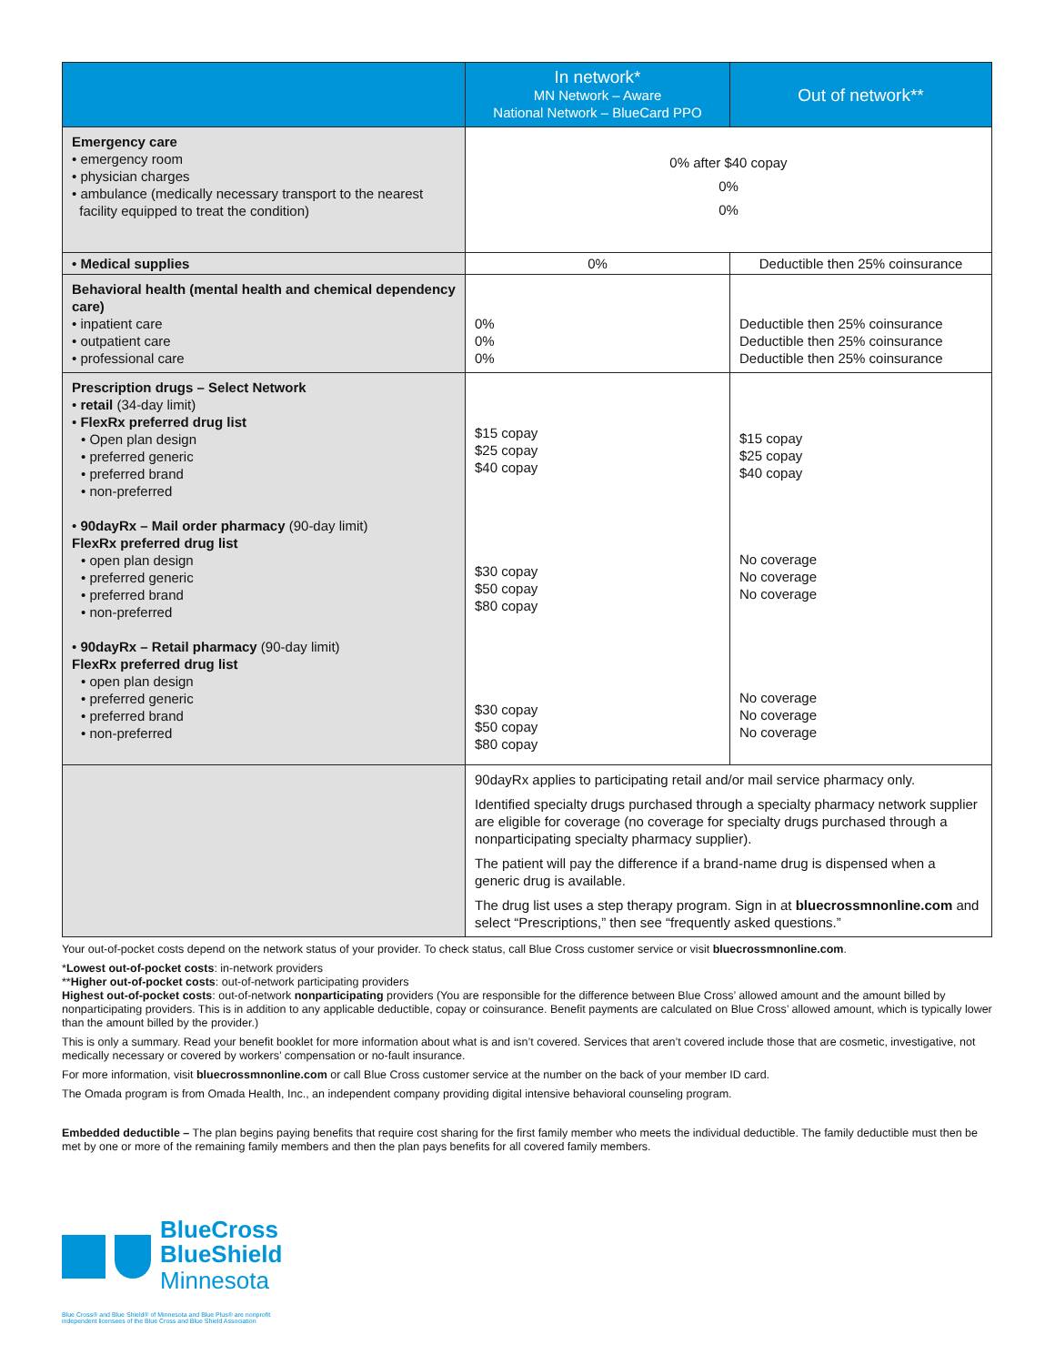| | In network* MN Network – Aware National Network – BlueCard PPO | Out of network** |
| --- | --- | --- |
| Emergency care • emergency room • physician charges • ambulance (medically necessary transport to the nearest facility equipped to treat the condition) | 0% after $40 copay 0% 0% | |
| • Medical supplies | 0% | Deductible then 25% coinsurance |
| Behavioral health (mental health and chemical dependency care) • inpatient care • outpatient care • professional care | 0% 0% 0% | Deductible then 25% coinsurance Deductible then 25% coinsurance Deductible then 25% coinsurance |
| Prescription drugs – Select Network • retail (34-day limit) • FlexRx preferred drug list • Open plan design • preferred generic • preferred brand • non-preferred • 90dayRx – Mail order pharmacy (90-day limit) FlexRx preferred drug list • open plan design • preferred generic • preferred brand • non-preferred • 90dayRx – Retail pharmacy (90-day limit) FlexRx preferred drug list • open plan design • preferred generic • preferred brand • non-preferred | $15 copay $25 copay $40 copay $30 copay $50 copay $80 copay $30 copay $50 copay $80 copay | $15 copay $25 copay $40 copay No coverage No coverage No coverage No coverage No coverage No coverage |
| | 90dayRx applies to participating retail and/or mail service pharmacy only. Identified specialty drugs purchased through a specialty pharmacy network supplier are eligible for coverage (no coverage for specialty drugs purchased through a nonparticipating specialty pharmacy supplier). The patient will pay the difference if a brand-name drug is dispensed when a generic drug is available. The drug list uses a step therapy program. Sign in at bluecrossmnonline.com and select “Prescriptions,” then see “frequently asked questions.” | |
Your out-of-pocket costs depend on the network status of your provider. To check status, call Blue Cross customer service or visit bluecrossmnonline.com.
*Lowest out-of-pocket costs: in-network providers
**Higher out-of-pocket costs: out-of-network participating providers
Highest out-of-pocket costs: out-of-network nonparticipating providers (You are responsible for the difference between Blue Cross’ allowed amount and the amount billed by nonparticipating providers. This is in addition to any applicable deductible, copay or coinsurance. Benefit payments are calculated on Blue Cross’ allowed amount, which is typically lower than the amount billed by the provider.)
This is only a summary. Read your benefit booklet for more information about what is and isn’t covered. Services that aren’t covered include those that are cosmetic, investigative, not medically necessary or covered by workers’ compensation or no-fault insurance.
For more information, visit bluecrossmnonline.com or call Blue Cross customer service at the number on the back of your member ID card.
The Omada program is from Omada Health, Inc., an independent company providing digital intensive behavioral counseling program.
Embedded deductible – The plan begins paying benefits that require cost sharing for the first family member who meets the individual deductible. The family deductible must then be met by one or more of the remaining family members and then the plan pays benefits for all covered family members.
BlueCross
BlueShield
Minnesota
Blue Cross® and Blue Shield® of Minnesota and Blue Plus® are nonprofit
independent licensees of the Blue Cross and Blue Shield Association